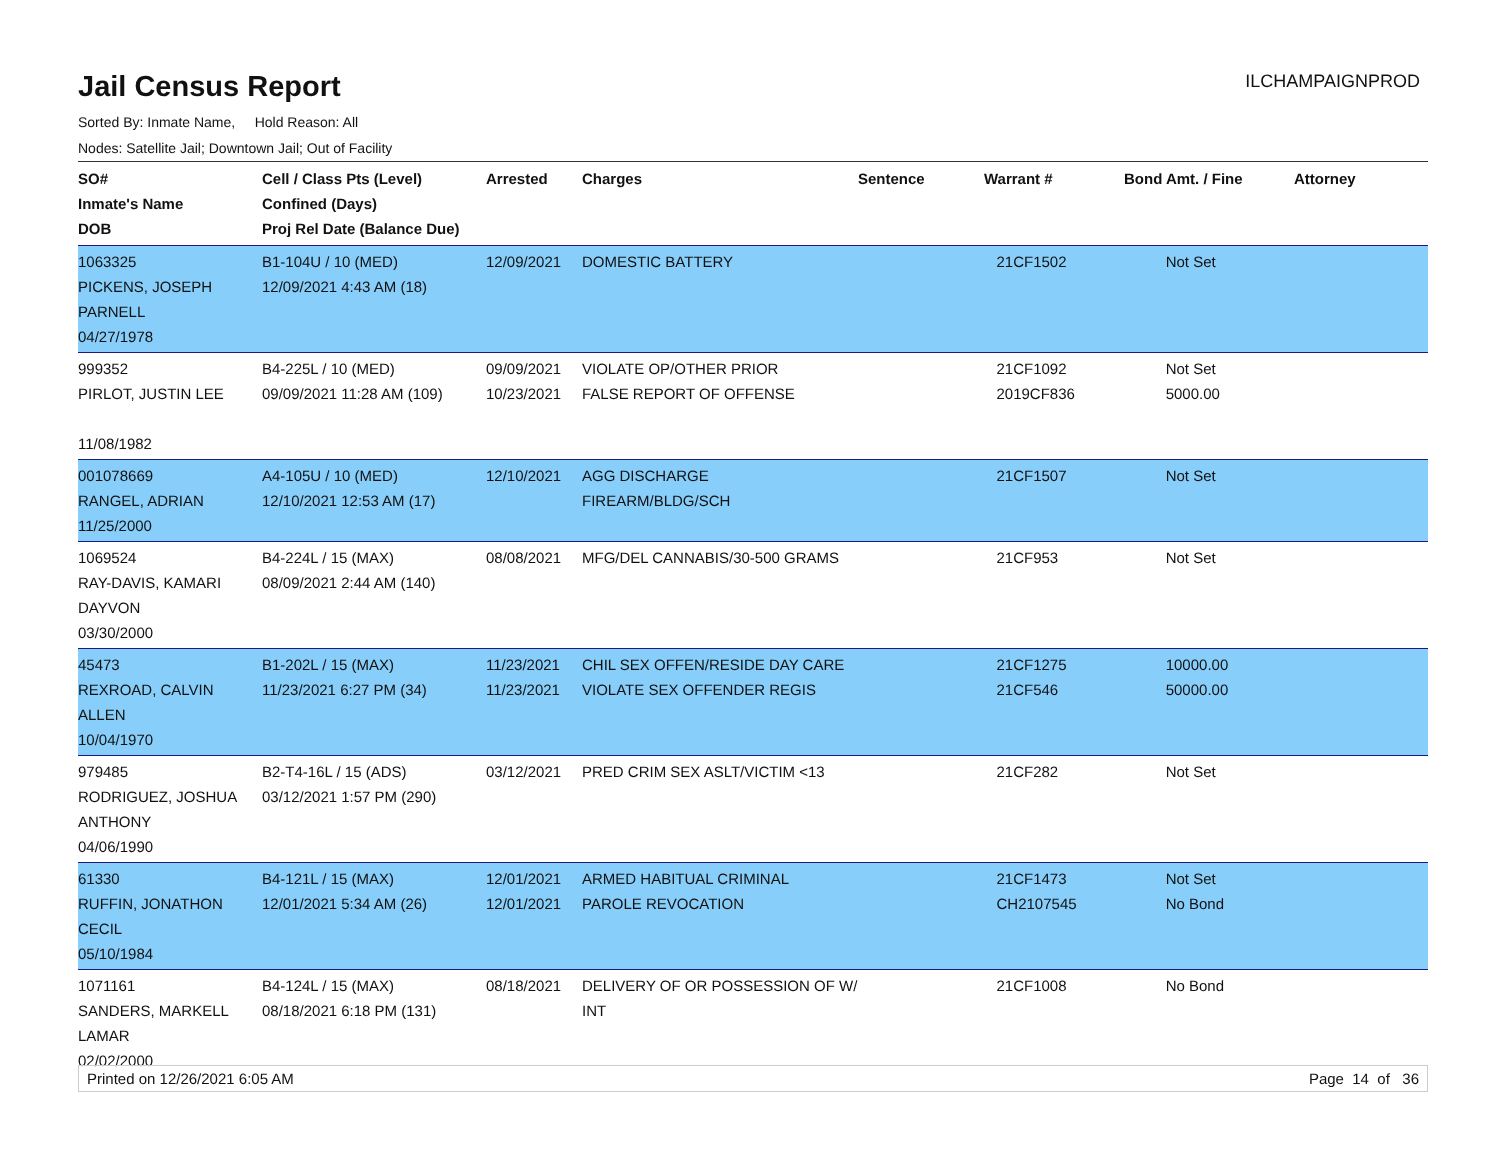Jail Census Report
ILCHAMPAIGNPROD
Sorted By: Inmate Name, Hold Reason: All
Nodes: Satellite Jail; Downtown Jail; Out of Facility
| SO# Inmate's Name DOB | Cell / Class Pts (Level) Confined (Days) Proj Rel Date (Balance Due) | Arrested | Charges | Sentence | Warrant # | Bond Amt. / Fine | Attorney |
| --- | --- | --- | --- | --- | --- | --- | --- |
| 1063325 PICKENS, JOSEPH PARNELL 04/27/1978 | B1-104U / 10 (MED) 12/09/2021 4:43 AM (18) | 12/09/2021 | DOMESTIC BATTERY | | 21CF1502 | Not Set | |
| 999352 PIRLOT, JUSTIN LEE 11/08/1982 | B4-225L / 10 (MED) 09/09/2021 11:28 AM (109) | 09/09/2021 10/23/2021 | VIOLATE OP/OTHER PRIOR FALSE REPORT OF OFFENSE | | 21CF1092 2019CF836 | Not Set 5000.00 | |
| 001078669 RANGEL, ADRIAN 11/25/2000 | A4-105U / 10 (MED) 12/10/2021 12:53 AM (17) | 12/10/2021 | AGG DISCHARGE FIREARM/BLDG/SCH | | 21CF1507 | Not Set | |
| 1069524 RAY-DAVIS, KAMARI DAYVON 03/30/2000 | B4-224L / 15 (MAX) 08/09/2021 2:44 AM (140) | 08/08/2021 | MFG/DEL CANNABIS/30-500 GRAMS | | 21CF953 | Not Set | |
| 45473 REXROAD, CALVIN ALLEN 10/04/1970 | B1-202L / 15 (MAX) 11/23/2021 6:27 PM (34) | 11/23/2021 11/23/2021 | CHIL SEX OFFEN/RESIDE DAY CARE VIOLATE SEX OFFENDER REGIS | | 21CF1275 21CF546 | 10000.00 50000.00 | |
| 979485 RODRIGUEZ, JOSHUA ANTHONY 04/06/1990 | B2-T4-16L / 15 (ADS) 03/12/2021 1:57 PM (290) | 03/12/2021 | PRED CRIM SEX ASLT/VICTIM <13 | | 21CF282 | Not Set | |
| 61330 RUFFIN, JONATHON CECIL 05/10/1984 | B4-121L / 15 (MAX) 12/01/2021 5:34 AM (26) | 12/01/2021 12/01/2021 | ARMED HABITUAL CRIMINAL PAROLE REVOCATION | | 21CF1473 CH2107545 | Not Set No Bond | |
| 1071161 SANDERS, MARKELL LAMAR 02/02/2000 | B4-124L / 15 (MAX) 08/18/2021 6:18 PM (131) | 08/18/2021 | DELIVERY OF OR POSSESSION OF W/ INT | | 21CF1008 | No Bond | |
Printed on 12/26/2021 6:05 AM Page 14 of 36